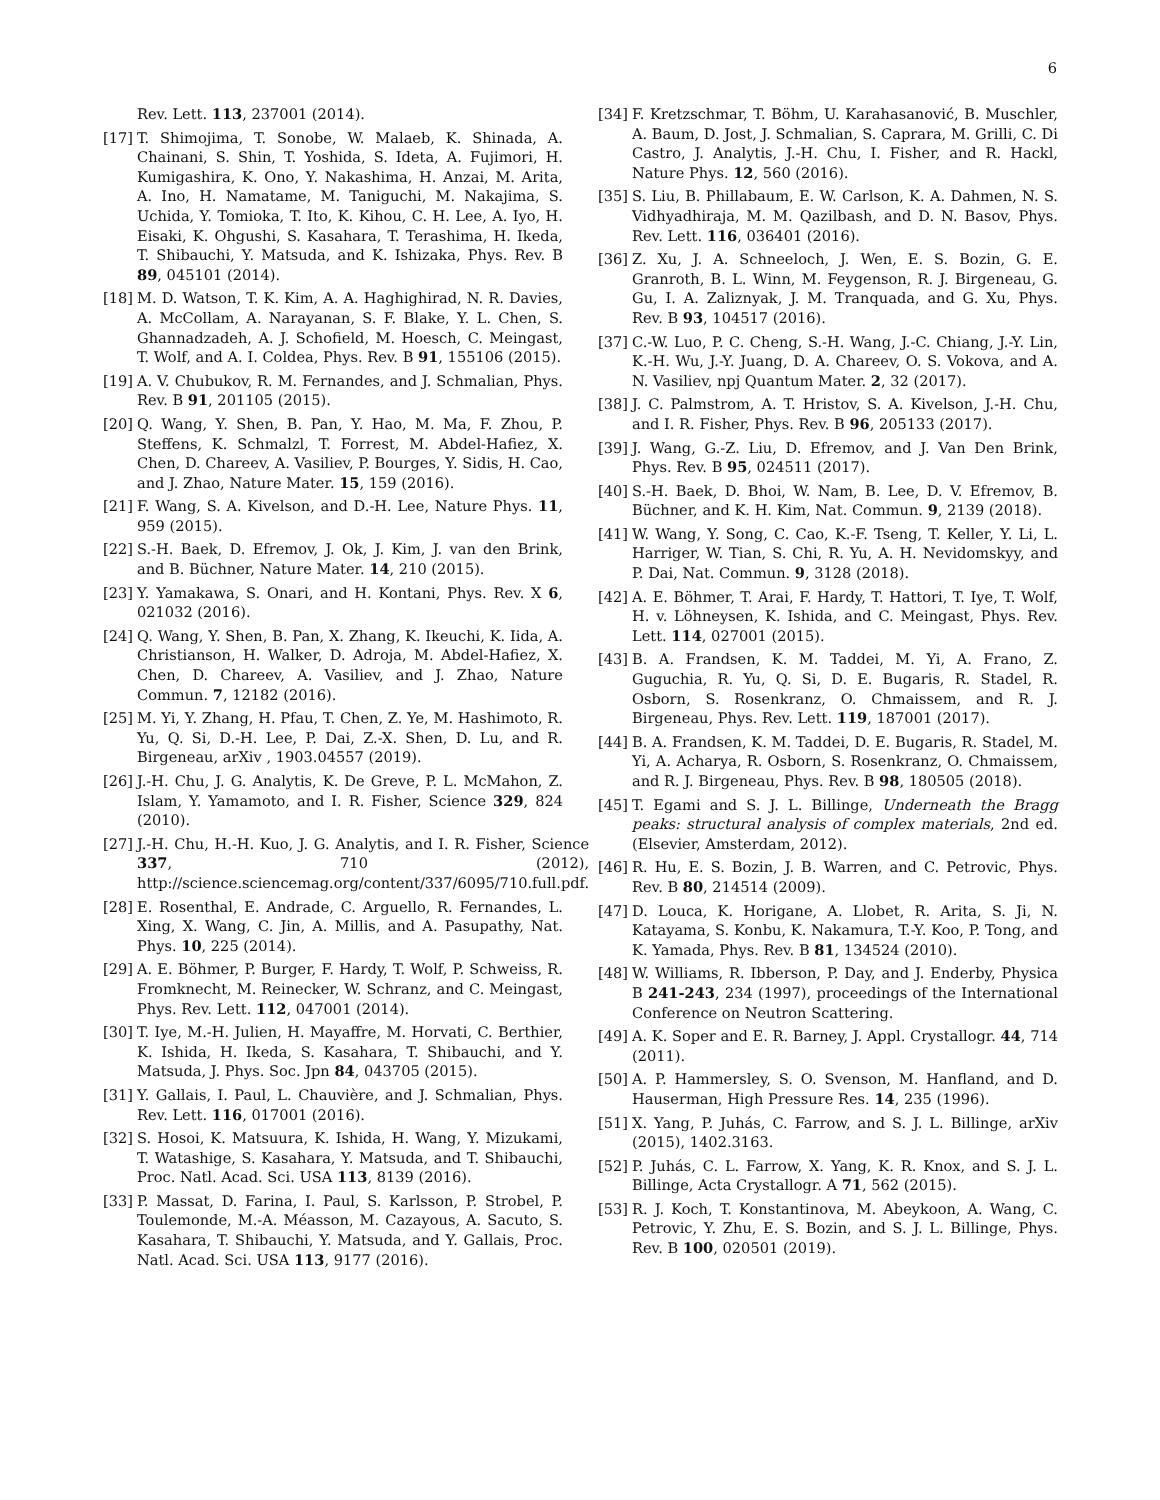6
Rev. Lett. 113, 237001 (2014).
[17] T. Shimojima, T. Sonobe, W. Malaeb, K. Shinada, A. Chainani, S. Shin, T. Yoshida, S. Ideta, A. Fujimori, H. Kumigashira, K. Ono, Y. Nakashima, H. Anzai, M. Arita, A. Ino, H. Namatame, M. Taniguchi, M. Nakajima, S. Uchida, Y. Tomioka, T. Ito, K. Kihou, C. H. Lee, A. Iyo, H. Eisaki, K. Ohgushi, S. Kasahara, T. Terashima, H. Ikeda, T. Shibauchi, Y. Matsuda, and K. Ishizaka, Phys. Rev. B 89, 045101 (2014).
[18] M. D. Watson, T. K. Kim, A. A. Haghighirad, N. R. Davies, A. McCollam, A. Narayanan, S. F. Blake, Y. L. Chen, S. Ghannadzadeh, A. J. Schofield, M. Hoesch, C. Meingast, T. Wolf, and A. I. Coldea, Phys. Rev. B 91, 155106 (2015).
[19] A. V. Chubukov, R. M. Fernandes, and J. Schmalian, Phys. Rev. B 91, 201105 (2015).
[20] Q. Wang, Y. Shen, B. Pan, Y. Hao, M. Ma, F. Zhou, P. Steffens, K. Schmalzl, T. Forrest, M. Abdel-Hafiez, X. Chen, D. Chareev, A. Vasiliev, P. Bourges, Y. Sidis, H. Cao, and J. Zhao, Nature Mater. 15, 159 (2016).
[21] F. Wang, S. A. Kivelson, and D.-H. Lee, Nature Phys. 11, 959 (2015).
[22] S.-H. Baek, D. Efremov, J. Ok, J. Kim, J. van den Brink, and B. Büchner, Nature Mater. 14, 210 (2015).
[23] Y. Yamakawa, S. Onari, and H. Kontani, Phys. Rev. X 6, 021032 (2016).
[24] Q. Wang, Y. Shen, B. Pan, X. Zhang, K. Ikeuchi, K. Iida, A. Christianson, H. Walker, D. Adroja, M. Abdel-Hafiez, X. Chen, D. Chareev, A. Vasiliev, and J. Zhao, Nature Commun. 7, 12182 (2016).
[25] M. Yi, Y. Zhang, H. Pfau, T. Chen, Z. Ye, M. Hashimoto, R. Yu, Q. Si, D.-H. Lee, P. Dai, Z.-X. Shen, D. Lu, and R. Birgeneau, arXiv , 1903.04557 (2019).
[26] J.-H. Chu, J. G. Analytis, K. De Greve, P. L. McMahon, Z. Islam, Y. Yamamoto, and I. R. Fisher, Science 329, 824 (2010).
[27] J.-H. Chu, H.-H. Kuo, J. G. Analytis, and I. R. Fisher, Science 337, 710 (2012), http://science.sciencemag.org/content/337/6095/710.full.pdf.
[28] E. Rosenthal, E. Andrade, C. Arguello, R. Fernandes, L. Xing, X. Wang, C. Jin, A. Millis, and A. Pasupathy, Nat. Phys. 10, 225 (2014).
[29] A. E. Böhmer, P. Burger, F. Hardy, T. Wolf, P. Schweiss, R. Fromknecht, M. Reinecker, W. Schranz, and C. Meingast, Phys. Rev. Lett. 112, 047001 (2014).
[30] T. Iye, M.-H. Julien, H. Mayaffre, M. Horvati, C. Berthier, K. Ishida, H. Ikeda, S. Kasahara, T. Shibauchi, and Y. Matsuda, J. Phys. Soc. Jpn 84, 043705 (2015).
[31] Y. Gallais, I. Paul, L. Chauvière, and J. Schmalian, Phys. Rev. Lett. 116, 017001 (2016).
[32] S. Hosoi, K. Matsuura, K. Ishida, H. Wang, Y. Mizukami, T. Watashige, S. Kasahara, Y. Matsuda, and T. Shibauchi, Proc. Natl. Acad. Sci. USA 113, 8139 (2016).
[33] P. Massat, D. Farina, I. Paul, S. Karlsson, P. Strobel, P. Toulemonde, M.-A. Méasson, M. Cazayous, A. Sacuto, S. Kasahara, T. Shibauchi, Y. Matsuda, and Y. Gallais, Proc. Natl. Acad. Sci. USA 113, 9177 (2016).
[34] F. Kretzschmar, T. Böhm, U. Karahasanović, B. Muschler, A. Baum, D. Jost, J. Schmalian, S. Caprara, M. Grilli, C. Di Castro, J. Analytis, J.-H. Chu, I. Fisher, and R. Hackl, Nature Phys. 12, 560 (2016).
[35] S. Liu, B. Phillabaum, E. W. Carlson, K. A. Dahmen, N. S. Vidhyadhiraja, M. M. Qazilbash, and D. N. Basov, Phys. Rev. Lett. 116, 036401 (2016).
[36] Z. Xu, J. A. Schneeloch, J. Wen, E. S. Bozin, G. E. Granroth, B. L. Winn, M. Feygenson, R. J. Birgeneau, G. Gu, I. A. Zaliznyak, J. M. Tranquada, and G. Xu, Phys. Rev. B 93, 104517 (2016).
[37] C.-W. Luo, P. C. Cheng, S.-H. Wang, J.-C. Chiang, J.-Y. Lin, K.-H. Wu, J.-Y. Juang, D. A. Chareev, O. S. Vokova, and A. N. Vasiliev, npj Quantum Mater. 2, 32 (2017).
[38] J. C. Palmstrom, A. T. Hristov, S. A. Kivelson, J.-H. Chu, and I. R. Fisher, Phys. Rev. B 96, 205133 (2017).
[39] J. Wang, G.-Z. Liu, D. Efremov, and J. Van Den Brink, Phys. Rev. B 95, 024511 (2017).
[40] S.-H. Baek, D. Bhoi, W. Nam, B. Lee, D. V. Efremov, B. Büchner, and K. H. Kim, Nat. Commun. 9, 2139 (2018).
[41] W. Wang, Y. Song, C. Cao, K.-F. Tseng, T. Keller, Y. Li, L. Harriger, W. Tian, S. Chi, R. Yu, A. H. Nevidomskyy, and P. Dai, Nat. Commun. 9, 3128 (2018).
[42] A. E. Böhmer, T. Arai, F. Hardy, T. Hattori, T. Iye, T. Wolf, H. v. Löhneysen, K. Ishida, and C. Meingast, Phys. Rev. Lett. 114, 027001 (2015).
[43] B. A. Frandsen, K. M. Taddei, M. Yi, A. Frano, Z. Guguchia, R. Yu, Q. Si, D. E. Bugaris, R. Stadel, R. Osborn, S. Rosenkranz, O. Chmaissem, and R. J. Birgeneau, Phys. Rev. Lett. 119, 187001 (2017).
[44] B. A. Frandsen, K. M. Taddei, D. E. Bugaris, R. Stadel, M. Yi, A. Acharya, R. Osborn, S. Rosenkranz, O. Chmaissem, and R. J. Birgeneau, Phys. Rev. B 98, 180505 (2018).
[45] T. Egami and S. J. L. Billinge, Underneath the Bragg peaks: structural analysis of complex materials, 2nd ed. (Elsevier, Amsterdam, 2012).
[46] R. Hu, E. S. Bozin, J. B. Warren, and C. Petrovic, Phys. Rev. B 80, 214514 (2009).
[47] D. Louca, K. Horigane, A. Llobet, R. Arita, S. Ji, N. Katayama, S. Konbu, K. Nakamura, T.-Y. Koo, P. Tong, and K. Yamada, Phys. Rev. B 81, 134524 (2010).
[48] W. Williams, R. Ibberson, P. Day, and J. Enderby, Physica B 241-243, 234 (1997), proceedings of the International Conference on Neutron Scattering.
[49] A. K. Soper and E. R. Barney, J. Appl. Crystallogr. 44, 714 (2011).
[50] A. P. Hammersley, S. O. Svenson, M. Hanfland, and D. Hauserman, High Pressure Res. 14, 235 (1996).
[51] X. Yang, P. Juhás, C. Farrow, and S. J. L. Billinge, arXiv (2015), 1402.3163.
[52] P. Juhás, C. L. Farrow, X. Yang, K. R. Knox, and S. J. L. Billinge, Acta Crystallogr. A 71, 562 (2015).
[53] R. J. Koch, T. Konstantinova, M. Abeykoon, A. Wang, C. Petrovic, Y. Zhu, E. S. Bozin, and S. J. L. Billinge, Phys. Rev. B 100, 020501 (2019).